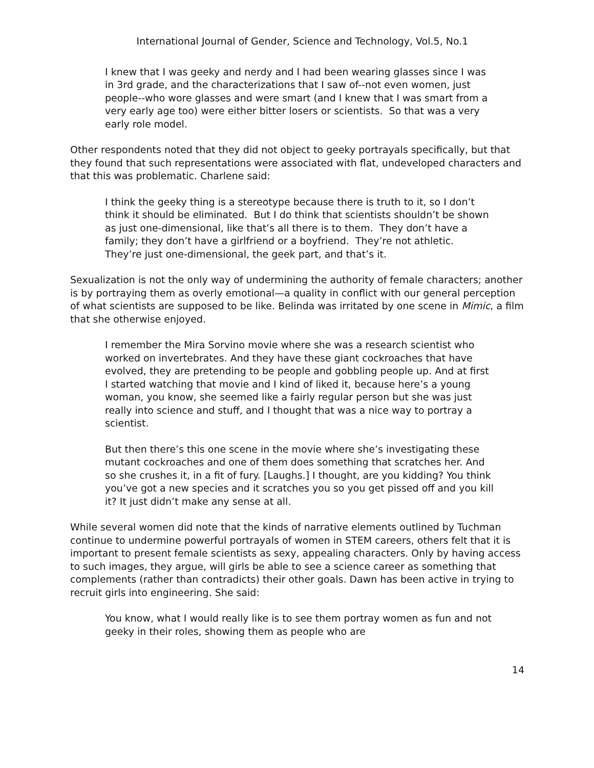International Journal of Gender, Science and Technology, Vol.5, No.1
I knew that I was geeky and nerdy and I had been wearing glasses since I was in 3rd grade, and the characterizations that I saw of--not even women, just people--who wore glasses and were smart (and I knew that I was smart from a very early age too) were either bitter losers or scientists. So that was a very early role model.
Other respondents noted that they did not object to geeky portrayals specifically, but that they found that such representations were associated with flat, undeveloped characters and that this was problematic. Charlene said:
I think the geeky thing is a stereotype because there is truth to it, so I don’t think it should be eliminated. But I do think that scientists shouldn’t be shown as just one-dimensional, like that’s all there is to them. They don’t have a family; they don’t have a girlfriend or a boyfriend. They’re not athletic. They’re just one-dimensional, the geek part, and that’s it.
Sexualization is not the only way of undermining the authority of female characters; another is by portraying them as overly emotional—a quality in conflict with our general perception of what scientists are supposed to be like. Belinda was irritated by one scene in Mimic, a film that she otherwise enjoyed.
I remember the Mira Sorvino movie where she was a research scientist who worked on invertebrates. And they have these giant cockroaches that have evolved, they are pretending to be people and gobbling people up. And at first I started watching that movie and I kind of liked it, because here’s a young woman, you know, she seemed like a fairly regular person but she was just really into science and stuff, and I thought that was a nice way to portray a scientist.
But then there’s this one scene in the movie where she’s investigating these mutant cockroaches and one of them does something that scratches her. And so she crushes it, in a fit of fury. [Laughs.] I thought, are you kidding? You think you’ve got a new species and it scratches you so you get pissed off and you kill it? It just didn’t make any sense at all.
While several women did note that the kinds of narrative elements outlined by Tuchman continue to undermine powerful portrayals of women in STEM careers, others felt that it is important to present female scientists as sexy, appealing characters. Only by having access to such images, they argue, will girls be able to see a science career as something that complements (rather than contradicts) their other goals. Dawn has been active in trying to recruit girls into engineering. She said:
You know, what I would really like is to see them portray women as fun and not geeky in their roles, showing them as people who are
14